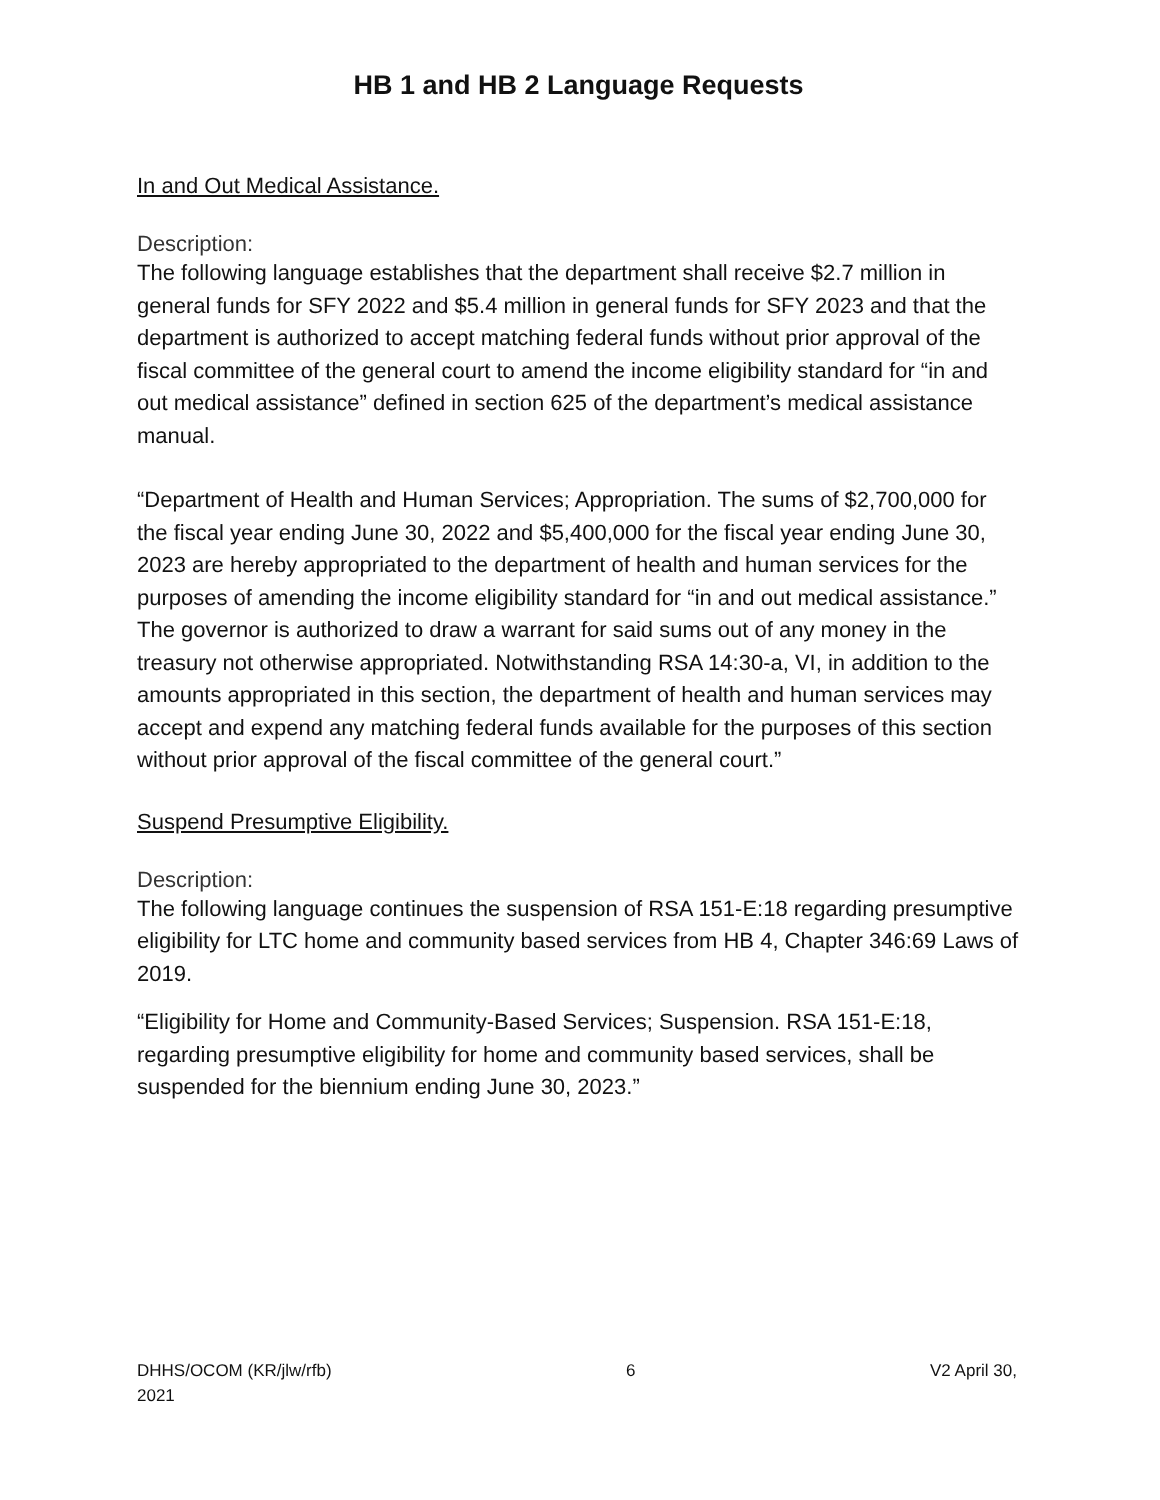HB 1 and HB 2 Language Requests
In and Out Medical Assistance.
Description:
The following language establishes that the department shall receive $2.7 million in general funds for SFY 2022 and $5.4 million in general funds for SFY 2023 and that the department is authorized to accept matching federal funds without prior approval of the fiscal committee of the general court to amend the income eligibility standard for “in and out medical assistance” defined in section 625 of the department’s medical assistance manual.
“Department of Health and Human Services; Appropriation. The sums of $2,700,000 for the fiscal year ending June 30, 2022 and $5,400,000 for the fiscal year ending June 30, 2023 are hereby appropriated to the department of health and human services for the purposes of amending the income eligibility standard for “in and out medical assistance.” The governor is authorized to draw a warrant for said sums out of any money in the treasury not otherwise appropriated. Notwithstanding RSA 14:30-a, VI, in addition to the amounts appropriated in this section, the department of health and human services may accept and expend any matching federal funds available for the purposes of this section without prior approval of the fiscal committee of the general court.”
Suspend Presumptive Eligibility.
Description:
The following language continues the suspension of RSA 151-E:18 regarding presumptive eligibility for LTC home and community based services from HB 4, Chapter 346:69 Laws of 2019.
“Eligibility for Home and Community-Based Services; Suspension. RSA 151-E:18, regarding presumptive eligibility for home and community based services, shall be suspended for the biennium ending June 30, 2023.”
DHHS/OCOM (KR/jlw/rfb)
2021 6 V2 April 30,